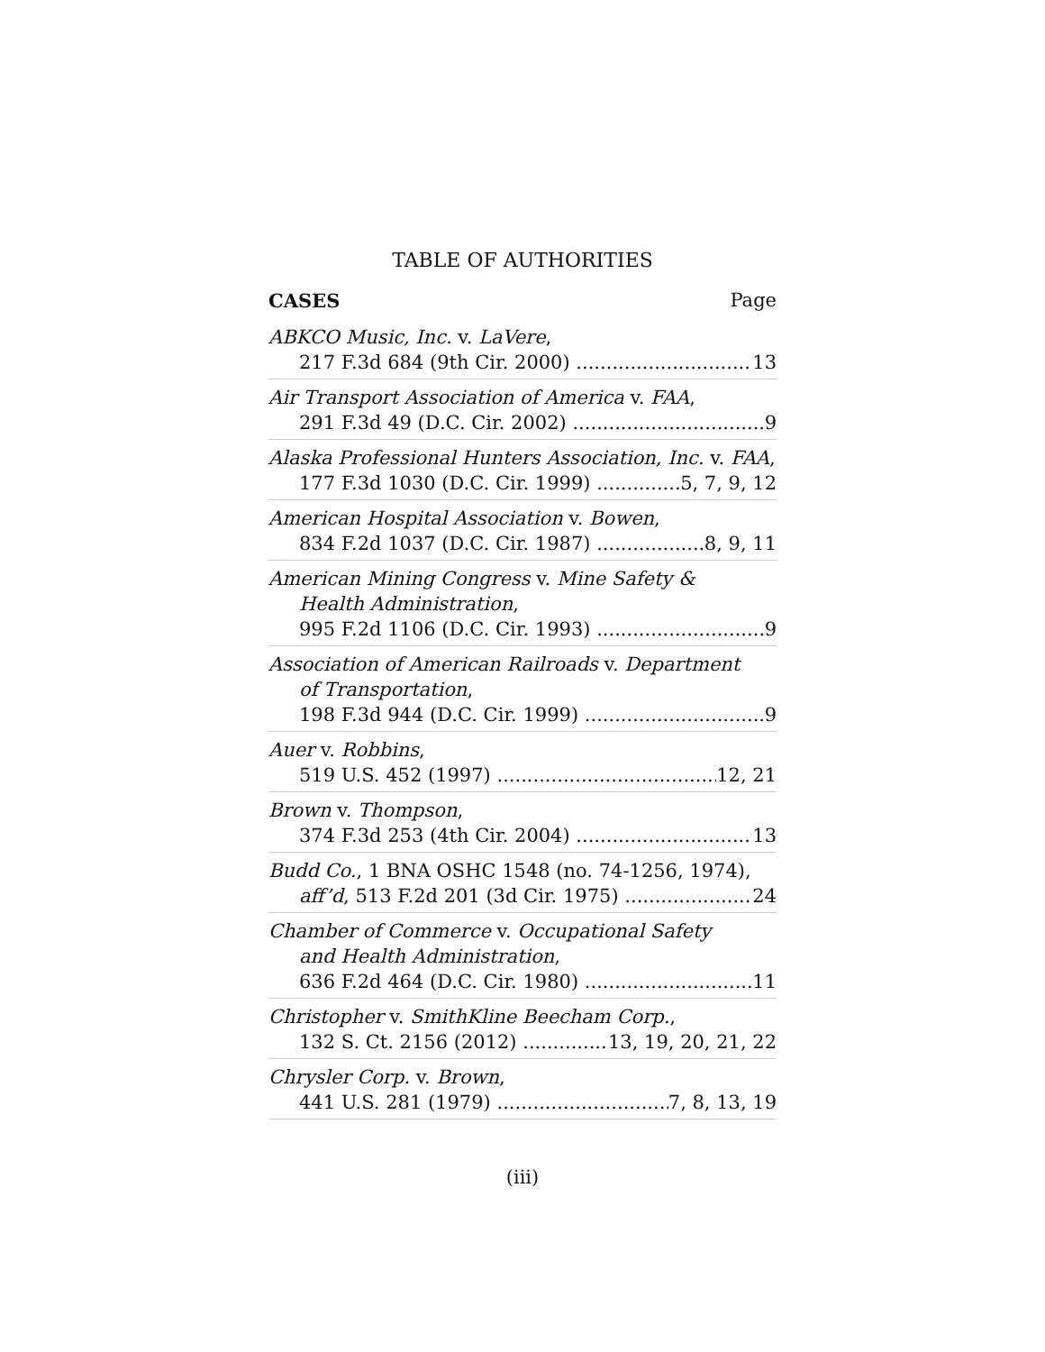TABLE OF AUTHORITIES
CASES Page
ABKCO Music, Inc. v. LaVere,
217 F.3d 684 (9th Cir. 2000) 13
Air Transport Association of America v. FAA,
291 F.3d 49 (D.C. Cir. 2002) 9
Alaska Professional Hunters Association, Inc. v. FAA,
177 F.3d 1030 (D.C. Cir. 1999) 5, 7, 9, 12
American Hospital Association v. Bowen,
834 F.2d 1037 (D.C. Cir. 1987) 8, 9, 11
American Mining Congress v. Mine Safety &
Health Administration,
995 F.2d 1106 (D.C. Cir. 1993) 9
Association of American Railroads v. Department
of Transportation,
198 F.3d 944 (D.C. Cir. 1999) 9
Auer v. Robbins,
519 U.S. 452 (1997) 12, 21
Brown v. Thompson,
374 F.3d 253 (4th Cir. 2004) 13
Budd Co., 1 BNA OSHC 1548 (no. 74-1256, 1974),
aff’d, 513 F.2d 201 (3d Cir. 1975) 24
Chamber of Commerce v. Occupational Safety
and Health Administration,
636 F.2d 464 (D.C. Cir. 1980) 11
Christopher v. SmithKline Beecham Corp.,
132 S. Ct. 2156 (2012) 13, 19, 20, 21, 22
Chrysler Corp. v. Brown,
441 U.S. 281 (1979) 7, 8, 13, 19
(iii)